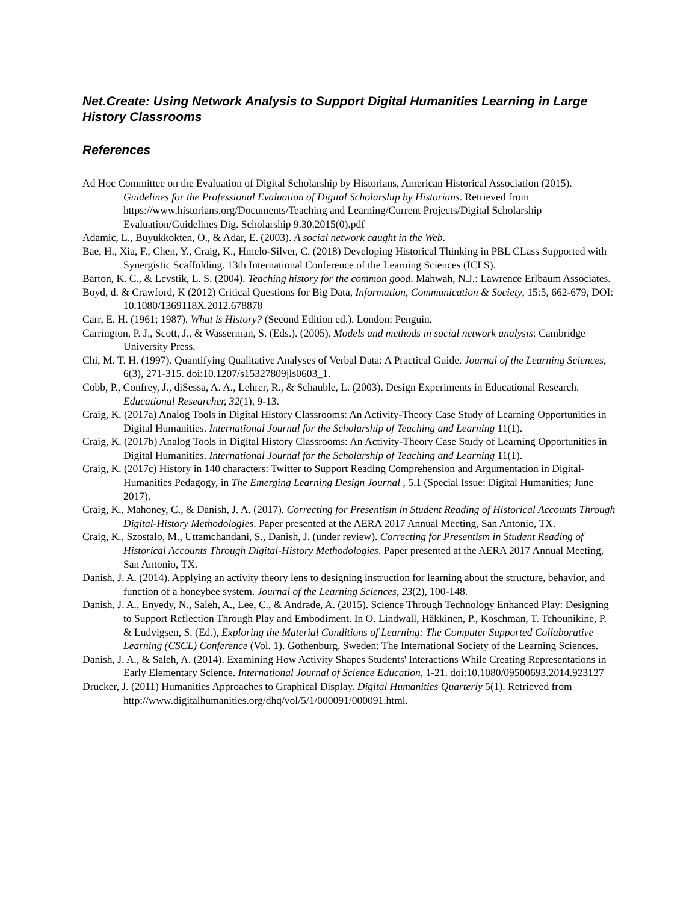Net.Create: Using Network Analysis to Support Digital Humanities Learning in Large History Classrooms
References
Ad Hoc Committee on the Evaluation of Digital Scholarship by Historians, American Historical Association (2015). Guidelines for the Professional Evaluation of Digital Scholarship by Historians. Retrieved from https://www.historians.org/Documents/Teaching and Learning/Current Projects/Digital Scholarship Evaluation/Guidelines Dig. Scholarship 9.30.2015(0).pdf
Adamic, L., Buyukkokten, O., & Adar, E. (2003). A social network caught in the Web.
Bae, H., Xia, F., Chen, Y., Craig, K., Hmelo-Silver, C. (2018) Developing Historical Thinking in PBL CLass Supported with Synergistic Scaffolding. 13th International Conference of the Learning Sciences (ICLS).
Barton, K. C., & Levstik, L. S. (2004). Teaching history for the common good. Mahwah, N.J.: Lawrence Erlbaum Associates.
Boyd, d. & Crawford, K (2012) Critical Questions for Big Data, Information, Communication & Society, 15:5, 662-679, DOI: 10.1080/1369118X.2012.678878
Carr, E. H. (1961; 1987). What is History? (Second Edition ed.). London: Penguin.
Carrington, P. J., Scott, J., & Wasserman, S. (Eds.). (2005). Models and methods in social network analysis: Cambridge University Press.
Chi, M. T. H. (1997). Quantifying Qualitative Analyses of Verbal Data: A Practical Guide. Journal of the Learning Sciences, 6(3), 271-315. doi:10.1207/s15327809jls0603_1.
Cobb, P., Confrey, J., diSessa, A. A., Lehrer, R., & Schauble, L. (2003). Design Experiments in Educational Research. Educational Researcher, 32(1), 9-13.
Craig, K. (2017a) Analog Tools in Digital History Classrooms: An Activity-Theory Case Study of Learning Opportunities in Digital Humanities. International Journal for the Scholarship of Teaching and Learning 11(1).
Craig, K. (2017b) Analog Tools in Digital History Classrooms: An Activity-Theory Case Study of Learning Opportunities in Digital Humanities. International Journal for the Scholarship of Teaching and Learning 11(1).
Craig, K. (2017c) History in 140 characters: Twitter to Support Reading Comprehension and Argumentation in Digital-Humanities Pedagogy, in The Emerging Learning Design Journal , 5.1 (Special Issue: Digital Humanities; June 2017).
Craig, K., Mahoney, C., & Danish, J. A. (2017). Correcting for Presentism in Student Reading of Historical Accounts Through Digital-History Methodologies. Paper presented at the AERA 2017 Annual Meeting, San Antonio, TX.
Craig, K., Szostalo, M., Uttamchandani, S., Danish, J. (under review). Correcting for Presentism in Student Reading of Historical Accounts Through Digital-History Methodologies. Paper presented at the AERA 2017 Annual Meeting, San Antonio, TX.
Danish, J. A. (2014). Applying an activity theory lens to designing instruction for learning about the structure, behavior, and function of a honeybee system. Journal of the Learning Sciences, 23(2), 100-148.
Danish, J. A., Enyedy, N., Saleh, A., Lee, C., & Andrade, A. (2015). Science Through Technology Enhanced Play: Designing to Support Reflection Through Play and Embodiment. In O. Lindwall, Häkkinen, P., Koschman, T. Tchounikine, P. & Ludvigsen, S. (Ed.), Exploring the Material Conditions of Learning: The Computer Supported Collaborative Learning (CSCL) Conference (Vol. 1). Gothenburg, Sweden: The International Society of the Learning Sciences.
Danish, J. A., & Saleh, A. (2014). Examining How Activity Shapes Students' Interactions While Creating Representations in Early Elementary Science. International Journal of Science Education, 1-21. doi:10.1080/09500693.2014.923127
Drucker, J. (2011) Humanities Approaches to Graphical Display. Digital Humanities Quarterly 5(1). Retrieved from http://www.digitalhumanities.org/dhq/vol/5/1/000091/000091.html.